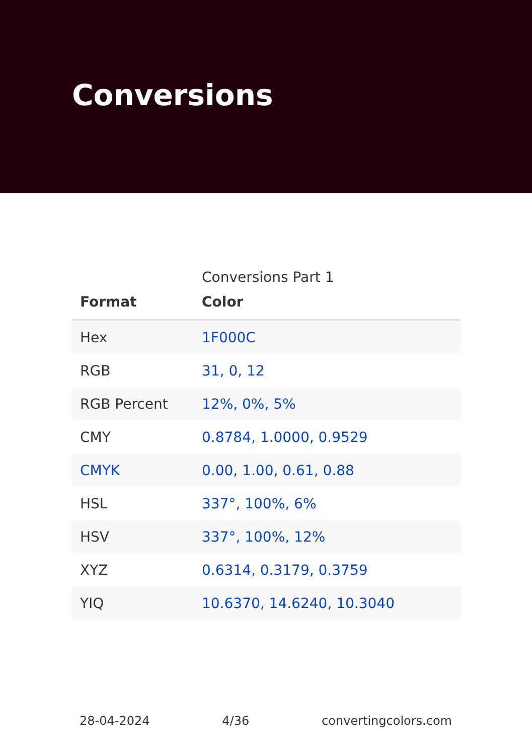Conversions
Conversions Part 1
| Format | Color |
| --- | --- |
| Hex | 1F000C |
| RGB | 31, 0, 12 |
| RGB Percent | 12%, 0%, 5% |
| CMY | 0.8784, 1.0000, 0.9529 |
| CMYK | 0.00, 1.00, 0.61, 0.88 |
| HSL | 337°, 100%, 6% |
| HSV | 337°, 100%, 12% |
| XYZ | 0.6314, 0.3179, 0.3759 |
| YIQ | 10.6370, 14.6240, 10.3040 |
28-04-2024 4/36 convertingcolors.com